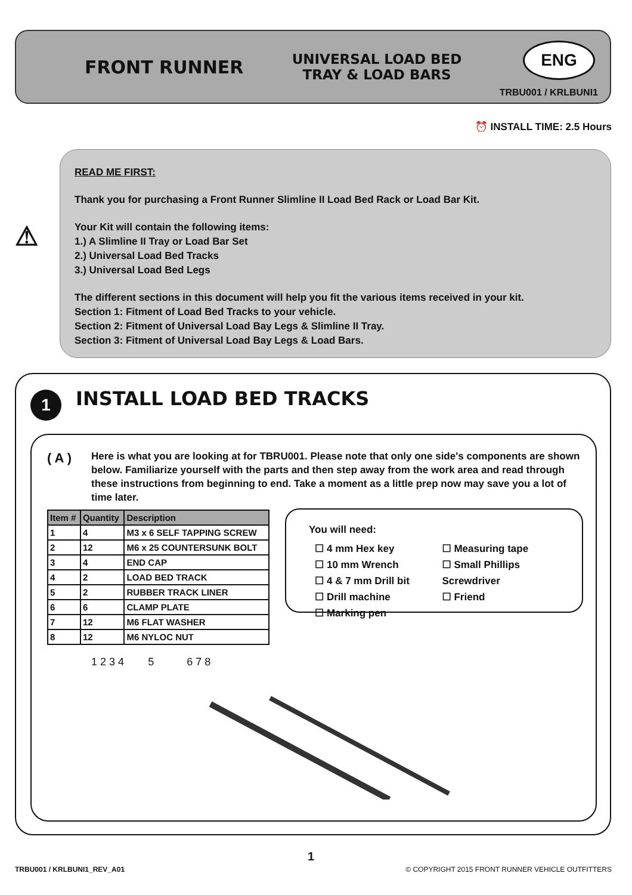FRONT RUNNER
UNIVERSAL LOAD BED TRAY & LOAD BARS
ENG
TRBU001 / KRLBUNI1
⏰ INSTALL TIME: 2.5 Hours
⚠
READ ME FIRST:
Thank you for purchasing a Front Runner Slimline II Load Bed Rack or Load Bar Kit.
Your Kit will contain the following items:
1.) A Slimline II Tray or Load Bar Set
2.) Universal Load Bed Tracks
3.) Universal Load Bed Legs
The different sections in this document will help you fit the various items received in your kit.
Section 1: Fitment of Load Bed Tracks to your vehicle.
Section 2: Fitment of Universal Load Bay Legs & Slimline II Tray.
Section 3: Fitment of Universal Load Bay Legs & Load Bars.
1 INSTALL LOAD BED TRACKS
( A )
Here is what you are looking at for TBRU001. Please note that only one side's components are shown below. Familiarize yourself with the parts and then step away from the work area and read through these instructions from beginning to end. Take a moment as a little prep now may save you a lot of time later.
| Item # | Quantity | Description |
| --- | --- | --- |
| 1 | 4 | M3 x 6 SELF TAPPING SCREW |
| 2 | 12 | M6 x 25 COUNTERSUNK BOLT |
| 3 | 4 | END CAP |
| 4 | 2 | LOAD BED TRACK |
| 5 | 2 | RUBBER TRACK LINER |
| 6 | 6 | CLAMP PLATE |
| 7 | 12 | M6 FLAT WASHER |
| 8 | 12 | M6 NYLOC NUT |
You will need:
☐ 4 mm Hex key
☐ 10 mm Wrench
☐ 4 & 7 mm Drill bit
☐ Drill machine
☐ Marking pen
☐ Measuring tape
☐ Small Phillips Screwdriver
☐ Friend
1 2 3 4 5 6 7 8
1
TRBU001 / KRLBUNI1_REV_A01
© COPYRIGHT 2015 FRONT RUNNER VEHICLE OUTFITTERS